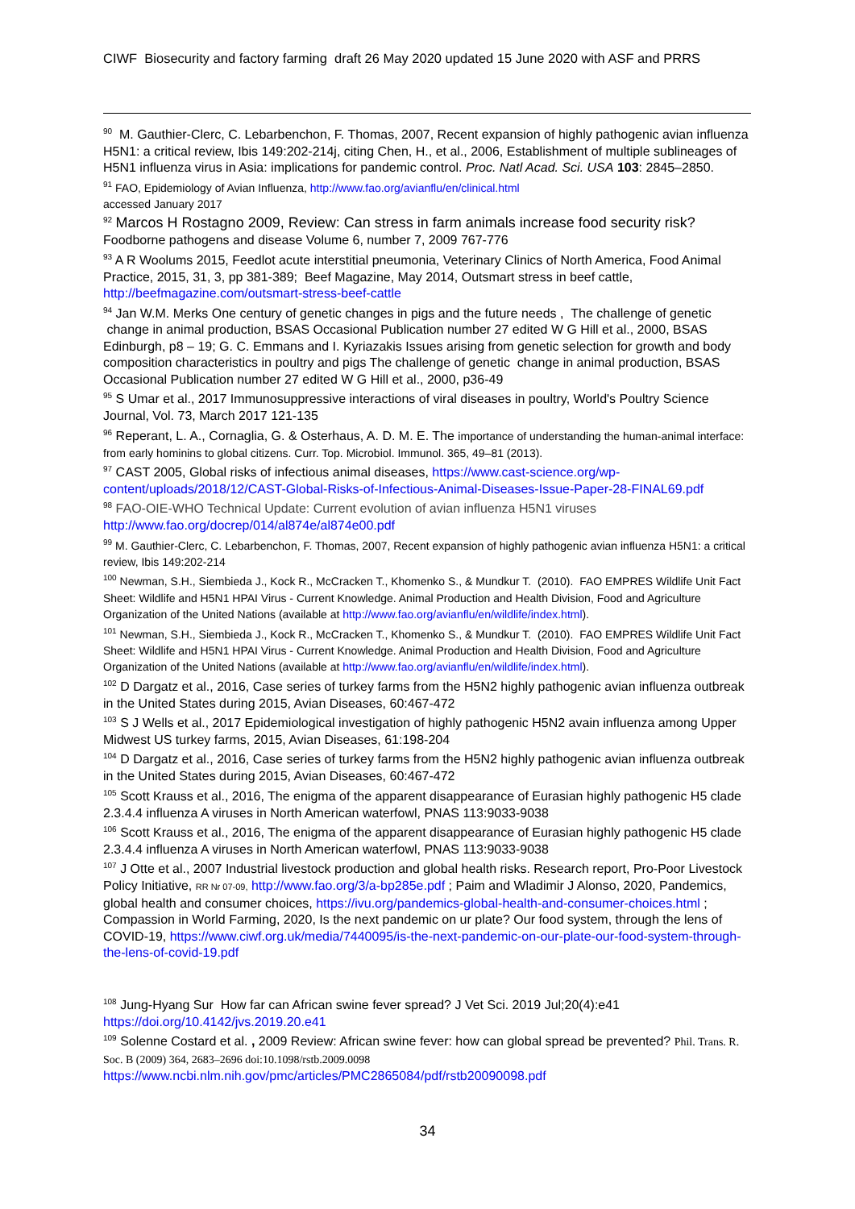CIWF Biosecurity and factory farming draft 26 May 2020 updated 15 June 2020 with ASF and PRRS
<sup>90</sup> M. Gauthier-Clerc, C. Lebarbenchon, F. Thomas, 2007, Recent expansion of highly pathogenic avian influenza H5N1: a critical review, Ibis 149:202-214j, citing Chen, H., et al., 2006, Establishment of multiple sublineages of H5N1 influenza virus in Asia: implications for pandemic control. Proc. Natl Acad. Sci. USA 103: 2845–2850.
<sup>91</sup> FAO, Epidemiology of Avian Influenza, http://www.fao.org/avianflu/en/clinical.html
accessed January 2017
<sup>92</sup> Marcos H Rostagno 2009, Review: Can stress in farm animals increase food security risk? Foodborne pathogens and disease Volume 6, number 7, 2009 767-776
<sup>93</sup> A R Woolums 2015, Feedlot acute interstitial pneumonia, Veterinary Clinics of North America, Food Animal Practice, 2015, 31, 3, pp 381-389; Beef Magazine, May 2014, Outsmart stress in beef cattle, http://beefmagazine.com/outsmart-stress-beef-cattle
<sup>94</sup> Jan W.M. Merks One century of genetic changes in pigs and the future needs , The challenge of genetic change in animal production, BSAS Occasional Publication number 27 edited W G Hill et al., 2000, BSAS Edinburgh, p8 – 19; G. C. Emmans and I. Kyriazakis Issues arising from genetic selection for growth and body composition characteristics in poultry and pigs The challenge of genetic change in animal production, BSAS Occasional Publication number 27 edited W G Hill et al., 2000, p36-49
<sup>95</sup> S Umar et al., 2017 Immunosuppressive interactions of viral diseases in poultry, World's Poultry Science Journal, Vol. 73, March 2017 121-135
<sup>96</sup> Reperant, L. A., Cornaglia, G. & Osterhaus, A. D. M. E. The importance of understanding the human-animal interface: from early hominins to global citizens. Curr. Top. Microbiol. Immunol. 365, 49–81 (2013).
<sup>97</sup> CAST 2005, Global risks of infectious animal diseases, https://www.cast-science.org/wp-content/uploads/2018/12/CAST-Global-Risks-of-Infectious-Animal-Diseases-Issue-Paper-28-FINAL69.pdf
<sup>98</sup> FAO-OIE-WHO Technical Update: Current evolution of avian influenza H5N1 viruses
http://www.fao.org/docrep/014/al874e/al874e00.pdf
<sup>99</sup> M. Gauthier-Clerc, C. Lebarbenchon, F. Thomas, 2007, Recent expansion of highly pathogenic avian influenza H5N1: a critical review, Ibis 149:202-214
<sup>100</sup> Newman, S.H., Siembieda J., Kock R., McCracken T., Khomenko S., & Mundkur T. (2010). FAO EMPRES Wildlife Unit Fact Sheet: Wildlife and H5N1 HPAI Virus - Current Knowledge. Animal Production and Health Division, Food and Agriculture Organization of the United Nations (available at http://www.fao.org/avianflu/en/wildlife/index.html).
<sup>101</sup> Newman, S.H., Siembieda J., Kock R., McCracken T., Khomenko S., & Mundkur T. (2010). FAO EMPRES Wildlife Unit Fact Sheet: Wildlife and H5N1 HPAI Virus - Current Knowledge. Animal Production and Health Division, Food and Agriculture Organization of the United Nations (available at http://www.fao.org/avianflu/en/wildlife/index.html).
<sup>102</sup> D Dargatz et al., 2016, Case series of turkey farms from the H5N2 highly pathogenic avian influenza outbreak in the United States during 2015, Avian Diseases, 60:467-472
<sup>103</sup> S J Wells et al., 2017 Epidemiological investigation of highly pathogenic H5N2 avain influenza among Upper Midwest US turkey farms, 2015, Avian Diseases, 61:198-204
<sup>104</sup> D Dargatz et al., 2016, Case series of turkey farms from the H5N2 highly pathogenic avian influenza outbreak in the United States during 2015, Avian Diseases, 60:467-472
<sup>105</sup> Scott Krauss et al., 2016, The enigma of the apparent disappearance of Eurasian highly pathogenic H5 clade 2.3.4.4 influenza A viruses in North American waterfowl, PNAS 113:9033-9038
<sup>106</sup> Scott Krauss et al., 2016, The enigma of the apparent disappearance of Eurasian highly pathogenic H5 clade 2.3.4.4 influenza A viruses in North American waterfowl, PNAS 113:9033-9038
<sup>107</sup> J Otte et al., 2007 Industrial livestock production and global health risks. Research report, Pro-Poor Livestock Policy Initiative, RR Nr 07-09, http://www.fao.org/3/a-bp285e.pdf ; Paim and Wladimir J Alonso, 2020, Pandemics, global health and consumer choices, https://ivu.org/pandemics-global-health-and-consumer-choices.html ; Compassion in World Farming, 2020, Is the next pandemic on ur plate? Our food system, through the lens of COVID-19, https://www.ciwf.org.uk/media/7440095/is-the-next-pandemic-on-our-plate-our-food-system-through-the-lens-of-covid-19.pdf
<sup>108</sup> Jung-Hyang Sur How far can African swine fever spread? J Vet Sci. 2019 Jul;20(4):e41
https://doi.org/10.4142/jvs.2019.20.e41
<sup>109</sup> Solenne Costard et al. , 2009 Review: African swine fever: how can global spread be prevented? Phil. Trans. R. Soc. B (2009) 364, 2683–2696 doi:10.1098/rstb.2009.0098
https://www.ncbi.nlm.nih.gov/pmc/articles/PMC2865084/pdf/rstb20090098.pdf
34